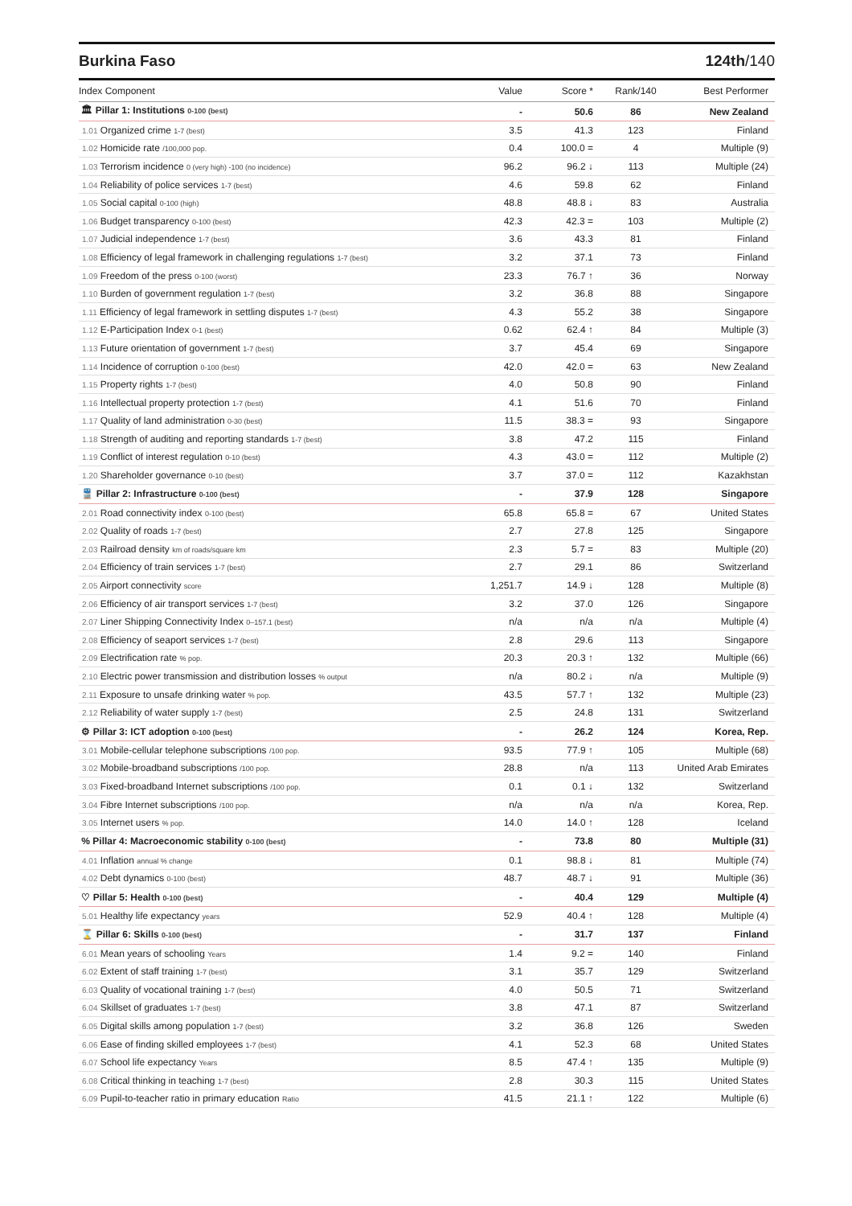Burkina Faso 124th/140
| Index Component | Value | Score * | Rank/140 | Best Performer |
| --- | --- | --- | --- | --- |
| 🏛 Pillar 1: Institutions 0-100 (best) | - | 50.6 | 86 | New Zealand |
| 1.01 Organized crime 1-7 (best) | 3.5 | 41.3 | 123 | Finland |
| 1.02 Homicide rate /100,000 pop. | 0.4 | 100.0 = | 4 | Multiple (9) |
| 1.03 Terrorism incidence 0 (very high) -100 (no incidence) | 96.2 | 96.2 ↓ | 113 | Multiple (24) |
| 1.04 Reliability of police services 1-7 (best) | 4.6 | 59.8 | 62 | Finland |
| 1.05 Social capital 0-100 (high) | 48.8 | 48.8 ↓ | 83 | Australia |
| 1.06 Budget transparency 0-100 (best) | 42.3 | 42.3 = | 103 | Multiple (2) |
| 1.07 Judicial independence 1-7 (best) | 3.6 | 43.3 | 81 | Finland |
| 1.08 Efficiency of legal framework in challenging regulations 1-7 (best) | 3.2 | 37.1 | 73 | Finland |
| 1.09 Freedom of the press 0-100 (worst) | 23.3 | 76.7 ↑ | 36 | Norway |
| 1.10 Burden of government regulation 1-7 (best) | 3.2 | 36.8 | 88 | Singapore |
| 1.11 Efficiency of legal framework in settling disputes 1-7 (best) | 4.3 | 55.2 | 38 | Singapore |
| 1.12 E-Participation Index 0-1 (best) | 0.62 | 62.4 ↑ | 84 | Multiple (3) |
| 1.13 Future orientation of government 1-7 (best) | 3.7 | 45.4 | 69 | Singapore |
| 1.14 Incidence of corruption 0-100 (best) | 42.0 | 42.0 = | 63 | New Zealand |
| 1.15 Property rights 1-7 (best) | 4.0 | 50.8 | 90 | Finland |
| 1.16 Intellectual property protection 1-7 (best) | 4.1 | 51.6 | 70 | Finland |
| 1.17 Quality of land administration 0-30 (best) | 11.5 | 38.3 = | 93 | Singapore |
| 1.18 Strength of auditing and reporting standards 1-7 (best) | 3.8 | 47.2 | 115 | Finland |
| 1.19 Conflict of interest regulation 0-10 (best) | 4.3 | 43.0 = | 112 | Multiple (2) |
| 1.20 Shareholder governance 0-10 (best) | 3.7 | 37.0 = | 112 | Kazakhstan |
| 🚆 Pillar 2: Infrastructure 0-100 (best) | - | 37.9 | 128 | Singapore |
| 2.01 Road connectivity index 0-100 (best) | 65.8 | 65.8 = | 67 | United States |
| 2.02 Quality of roads 1-7 (best) | 2.7 | 27.8 | 125 | Singapore |
| 2.03 Railroad density km of roads/square km | 2.3 | 5.7 = | 83 | Multiple (20) |
| 2.04 Efficiency of train services 1-7 (best) | 2.7 | 29.1 | 86 | Switzerland |
| 2.05 Airport connectivity score | 1,251.7 | 14.9 ↓ | 128 | Multiple (8) |
| 2.06 Efficiency of air transport services 1-7 (best) | 3.2 | 37.0 | 126 | Singapore |
| 2.07 Liner Shipping Connectivity Index 0–157.1 (best) | n/a | n/a | n/a | Multiple (4) |
| 2.08 Efficiency of seaport services 1-7 (best) | 2.8 | 29.6 | 113 | Singapore |
| 2.09 Electrification rate % pop. | 20.3 | 20.3 ↑ | 132 | Multiple (66) |
| 2.10 Electric power transmission and distribution losses % output | n/a | 80.2 ↓ | n/a | Multiple (9) |
| 2.11 Exposure to unsafe drinking water % pop. | 43.5 | 57.7 ↑ | 132 | Multiple (23) |
| 2.12 Reliability of water supply 1-7 (best) | 2.5 | 24.8 | 131 | Switzerland |
| ⚙ Pillar 3: ICT adoption 0-100 (best) | - | 26.2 | 124 | Korea, Rep. |
| 3.01 Mobile-cellular telephone subscriptions /100 pop. | 93.5 | 77.9 ↑ | 105 | Multiple (68) |
| 3.02 Mobile-broadband subscriptions /100 pop. | 28.8 | n/a | 113 | United Arab Emirates |
| 3.03 Fixed-broadband Internet subscriptions /100 pop. | 0.1 | 0.1 ↓ | 132 | Switzerland |
| 3.04 Fibre Internet subscriptions /100 pop. | n/a | n/a | n/a | Korea, Rep. |
| 3.05 Internet users % pop. | 14.0 | 14.0 ↑ | 128 | Iceland |
| % Pillar 4: Macroeconomic stability 0-100 (best) | - | 73.8 | 80 | Multiple (31) |
| 4.01 Inflation annual % change | 0.1 | 98.8 ↓ | 81 | Multiple (74) |
| 4.02 Debt dynamics 0-100 (best) | 48.7 | 48.7 ↓ | 91 | Multiple (36) |
| ♡ Pillar 5: Health 0-100 (best) | - | 40.4 | 129 | Multiple (4) |
| 5.01 Healthy life expectancy years | 52.9 | 40.4 ↑ | 128 | Multiple (4) |
| ⌛ Pillar 6: Skills 0-100 (best) | - | 31.7 | 137 | Finland |
| 6.01 Mean years of schooling Years | 1.4 | 9.2 = | 140 | Finland |
| 6.02 Extent of staff training 1-7 (best) | 3.1 | 35.7 | 129 | Switzerland |
| 6.03 Quality of vocational training 1-7 (best) | 4.0 | 50.5 | 71 | Switzerland |
| 6.04 Skillset of graduates 1-7 (best) | 3.8 | 47.1 | 87 | Switzerland |
| 6.05 Digital skills among population 1-7 (best) | 3.2 | 36.8 | 126 | Sweden |
| 6.06 Ease of finding skilled employees 1-7 (best) | 4.1 | 52.3 | 68 | United States |
| 6.07 School life expectancy Years | 8.5 | 47.4 ↑ | 135 | Multiple (9) |
| 6.08 Critical thinking in teaching 1-7 (best) | 2.8 | 30.3 | 115 | United States |
| 6.09 Pupil-to-teacher ratio in primary education Ratio | 41.5 | 21.1 ↑ | 122 | Multiple (6) |